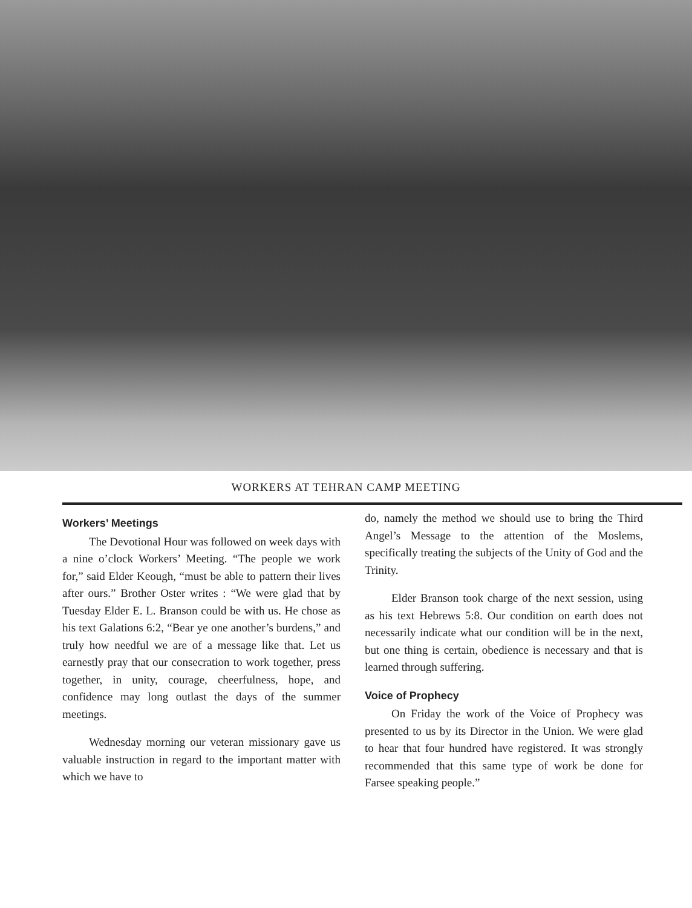WORKERS AT TEHRAN CAMP MEETING
Workers’ Meetings
The Devotional Hour was followed on week days with a nine o’clock Workers’ Meeting. “The people we work for,” said Elder Keough, “must be able to pattern their lives after ours.” Brother Oster writes : “We were glad that by Tuesday Elder E. L. Branson could be with us. He chose as his text Galations 6:2, “Bear ye one another’s burdens,” and truly how needful we are of a message like that. Let us earnestly pray that our consecration to work together, press together, in unity, courage, cheerfulness, hope, and confidence may long outlast the days of the summer meetings.
Wednesday morning our veteran missionary gave us valuable instruction in regard to the important matter with which we have to
do, namely the method we should use to bring the Third Angel’s Message to the attention of the Moslems, specifically treating the subjects of the Unity of God and the Trinity.
Elder Branson took charge of the next session, using as his text Hebrews 5:8. Our condition on earth does not necessarily indicate what our condition will be in the next, but one thing is certain, obedience is necessary and that is learned through suffering.
Voice of Prophecy
On Friday the work of the Voice of Prophecy was presented to us by its Director in the Union. We were glad to hear that four hundred have registered. It was strongly recommended that this same type of work be done for Farsee speaking people.”